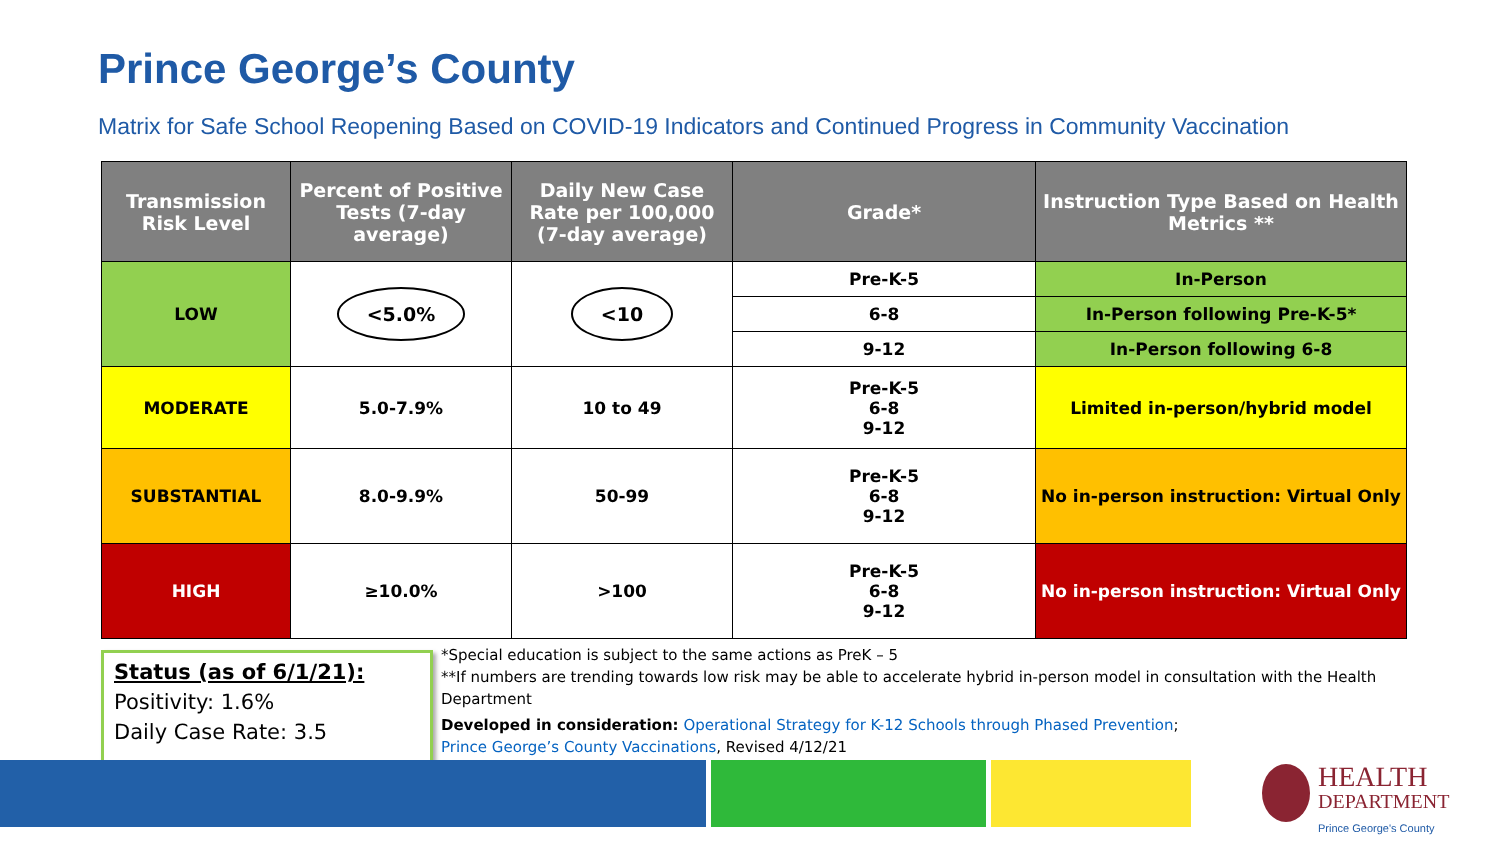Prince George’s County
Matrix for Safe School Reopening Based on COVID-19 Indicators and Continued Progress in Community Vaccination
| Transmission Risk Level | Percent of Positive Tests (7-day average) | Daily New Case Rate per 100,000 (7-day average) | Grade* | Instruction Type Based on Health Metrics ** |
| --- | --- | --- | --- | --- |
| LOW | <5.0% | <10 | Pre-K-5 | In-Person |
| | | | 6-8 | In-Person following Pre-K-5* |
| | | | 9-12 | In-Person following 6-8 |
| MODERATE | 5.0-7.9% | 10 to 49 | Pre-K-5 6-8 9-12 | Limited in-person/hybrid model |
| SUBSTANTIAL | 8.0-9.9% | 50-99 | Pre-K-5 6-8 9-12 | No in-person instruction: Virtual Only |
| HIGH | ≥10.0% | >100 | Pre-K-5 6-8 9-12 | No in-person instruction: Virtual Only |
Status (as of 6/1/21):
Positivity: 1.6%
Daily Case Rate: 3.5
*Special education is subject to the same actions as PreK – 5
**If numbers are trending towards low risk may be able to accelerate hybrid in-person model in consultation with the Health Department
Developed in consideration: Operational Strategy for K-12 Schools through Phased Prevention;
Prince George’s County Vaccinations, Revised 4/12/21
HEALTH
DEPARTMENT
Prince George's County